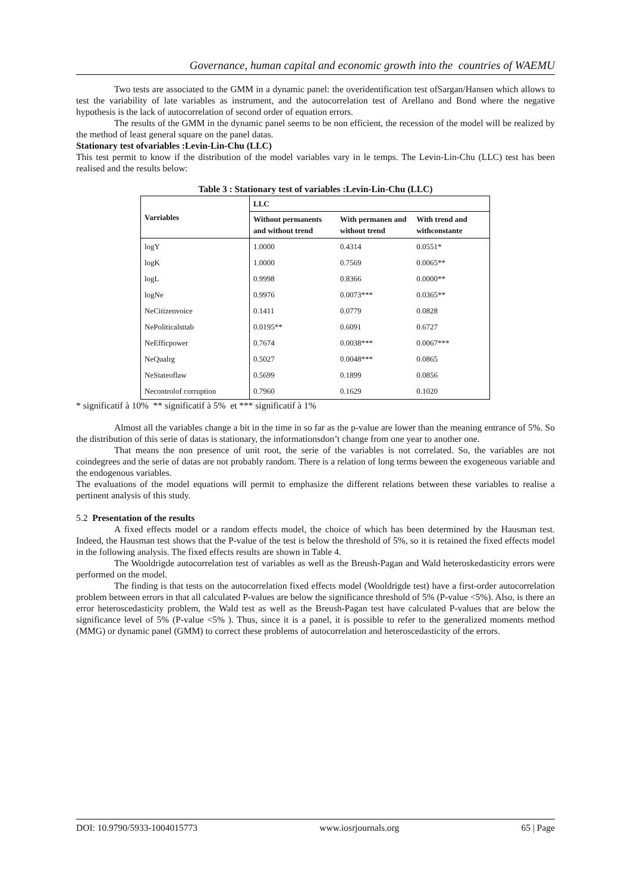Governance, human capital and economic growth into the countries of WAEMU
Two tests are associated to the GMM in a dynamic panel: the overidentification test ofSargan/Hansen which allows to test the variability of late variables as instrument, and the autocorrelation test of Arellano and Bond where the negative hypothesis is the lack of autocorrelation of second order of equation errors.
The results of the GMM in the dynamic panel seems to be non efficient, the recession of the model will be realized by the method of least general square on the panel datas.
Stationary test ofvariables :Levin-Lin-Chu (LLC)
This test permit to know if the distribution of the model variables vary in le temps. The Levin-Lin-Chu (LLC) test has been realised and the results below:
Table 3 : Stationary test of variables :Levin-Lin-Chu (LLC)
| Varriables | LLC | | |
| --- | --- | --- | --- |
| | Without permanents and without trend | With permanen and without trend | With trend and withconstante |
| logY | 1.0000 | 0.4314 | 0.0551* |
| logK | 1.0000 | 0.7569 | 0.0065** |
| logL | 0.9998 | 0.8366 | 0.0000** |
| logNe | 0.9976 | 0.0073*** | 0.0365** |
| NeCitizenvoice | 0.1411 | 0.0779 | 0.0828 |
| NePoliticalsttab | 0.0195** | 0.6091 | 0.6727 |
| NeEfficpower | 0.7674 | 0.0038*** | 0.0067*** |
| NeQualrg | 0.5027 | 0.0048*** | 0.0865 |
| NeStateoflaw | 0.5699 | 0.1899 | 0.0856 |
| Necontrolof corruption | 0.7960 | 0.1629 | 0.1020 |
* significatif à 10% ** significatif à 5% et *** significatif à 1%
Almost all the variables change a bit in the time in so far as the p-value are lower than the meaning entrance of 5%. So the distribution of this serie of datas is stationary, the informationsdon’t change from one year to another one.
That means the non presence of unit root, the serie of the variables is not correlated. So, the variables are not coindegrees and the serie of datas are not probably random. There is a relation of long terms beween the exogeneous variable and the endogenous variables.
The evaluations of the model equations will permit to emphasize the different relations between these variables to realise a pertinent analysis of this study.
5.2 Presentation of the results
A fixed effects model or a random effects model, the choice of which has been determined by the Hausman test. Indeed, the Hausman test shows that the P-value of the test is below the threshold of 5%, so it is retained the fixed effects model in the following analysis. The fixed effects results are shown in Table 4.
The Wooldrigde autocorrelation test of variables as well as the Breush-Pagan and Wald heteroskedasticity errors were performed on the model.
The finding is that tests on the autocorrelation fixed effects model (Wooldrigde test) have a first-order autocorrelation problem between errors in that all calculated P-values are below the significance threshold of 5% (P-value <5%). Also, is there an error heteroscedasticity problem, the Wald test as well as the Breush-Pagan test have calculated P-values that are below the significance level of 5% (P-value <5% ). Thus, since it is a panel, it is possible to refer to the generalized moments method (MMG) or dynamic panel (GMM) to correct these problems of autocorrelation and heteroscedasticity of the errors.
DOI: 10.9790/5933-1004015773 www.iosrjournals.org 65 | Page